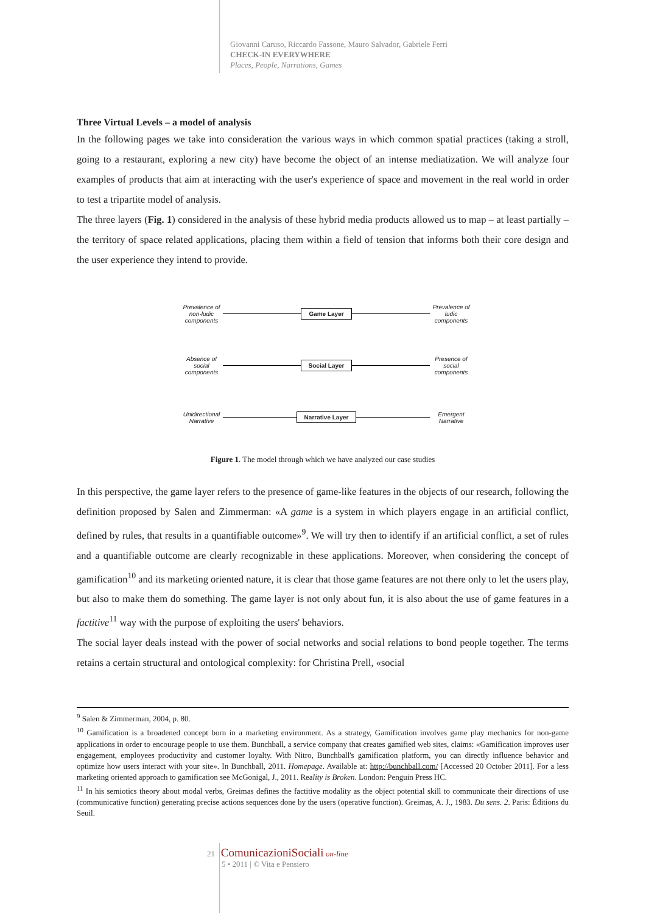Giovanni Caruso, Riccardo Fassone, Mauro Salvador, Gabriele Ferri
CHECK-IN EVERYWHERE
Places, People, Narrations, Games
Three Virtual Levels – a model of analysis
In the following pages we take into consideration the various ways in which common spatial practices (taking a stroll, going to a restaurant, exploring a new city) have become the object of an intense mediatization. We will analyze four examples of products that aim at interacting with the user's experience of space and movement in the real world in order to test a tripartite model of analysis.
The three layers (Fig. 1) considered in the analysis of these hybrid media products allowed us to map – at least partially – the territory of space related applications, placing them within a field of tension that informs both their core design and the user experience they intend to provide.
Prevalence of non-ludic components
Game Layer
Prevalence of ludic components
Absence of social components
Social Layer
Presence of social components
Unidirectional Narrative
Narrative Layer
Emergent Narrative
Figure 1. The model through which we have analyzed our case studies
In this perspective, the game layer refers to the presence of game-like features in the objects of our research, following the definition proposed by Salen and Zimmerman: «A game is a system in which players engage in an artificial conflict, defined by rules, that results in a quantifiable outcome»<sup>9</sup>. We will try then to identify if an artificial conflict, a set of rules and a quantifiable outcome are clearly recognizable in these applications. Moreover, when considering the concept of gamification<sup>10</sup> and its marketing oriented nature, it is clear that those game features are not there only to let the users play, but also to make them do something. The game layer is not only about fun, it is also about the use of game features in a factitive<sup>11</sup> way with the purpose of exploiting the users' behaviors.
The social layer deals instead with the power of social networks and social relations to bond people together. The terms retains a certain structural and ontological complexity: for Christina Prell, «social
<sup>9</sup> Salen & Zimmerman, 2004, p. 80.
<sup>10</sup> Gamification is a broadened concept born in a marketing environment. As a strategy, Gamification involves game play mechanics for non-game applications in order to encourage people to use them. Bunchball, a service company that creates gamified web sites, claims: «Gamification improves user engagement, employees productivity and customer loyalty. With Nitro, Bunchball's gamification platform, you can directly influence behavior and optimize how users interact with your site». In Bunchball, 2011. Homepage. Available at: http://bunchball.com/ [Accessed 20 October 2011]. For a less marketing oriented approach to gamification see McGonigal, J., 2011. Reality is Broken. London: Penguin Press HC.
<sup>11</sup> In his semiotics theory about modal verbs, Greimas defines the factitive modality as the object potential skill to communicate their directions of use (communicative function) generating precise actions sequences done by the users (operative function). Greimas, A. J., 1983. Du sens. 2. Paris: Éditions du Seuil.
21 Comunicazioni Sociali on-line
5 • 2011 | © Vita e Pensiero